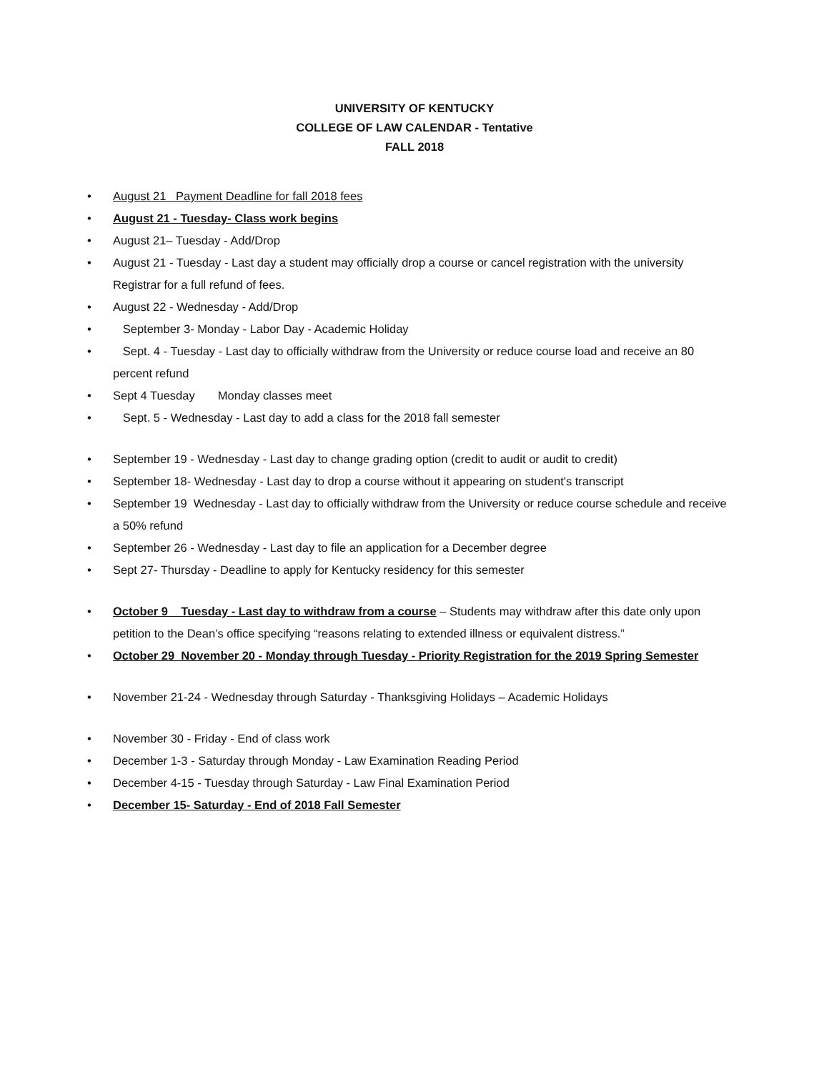UNIVERSITY OF KENTUCKY
COLLEGE OF LAW CALENDAR - Tentative
FALL 2018
• August 21 Payment Deadline for fall 2018 fees
• August 21 - Tuesday- Class work begins
• August 21– Tuesday - Add/Drop
• August 21 - Tuesday - Last day a student may officially drop a course or cancel registration with the university Registrar for a full refund of fees.
• August 22 - Wednesday - Add/Drop
• September 3- Monday - Labor Day - Academic Holiday
• Sept. 4 - Tuesday - Last day to officially withdraw from the University or reduce course load and receive an 80 percent refund
• Sept 4 Tuesday Monday classes meet
• Sept. 5 - Wednesday - Last day to add a class for the 2018 fall semester
• September 19 - Wednesday - Last day to change grading option (credit to audit or audit to credit)
• September 18- Wednesday - Last day to drop a course without it appearing on student's transcript
• September 19 Wednesday - Last day to officially withdraw from the University or reduce course schedule and receive a 50% refund
• September 26 - Wednesday - Last day to file an application for a December degree
• Sept 27- Thursday - Deadline to apply for Kentucky residency for this semester
• October 9 Tuesday - Last day to withdraw from a course – Students may withdraw after this date only upon petition to the Dean’s office specifying “reasons relating to extended illness or equivalent distress.”
• October 29 November 20 - Monday through Tuesday - Priority Registration for the 2019 Spring Semester
• November 21-24 - Wednesday through Saturday - Thanksgiving Holidays – Academic Holidays
• November 30 - Friday - End of class work
• December 1-3 - Saturday through Monday - Law Examination Reading Period
• December 4-15 - Tuesday through Saturday - Law Final Examination Period
• December 15- Saturday - End of 2018 Fall Semester